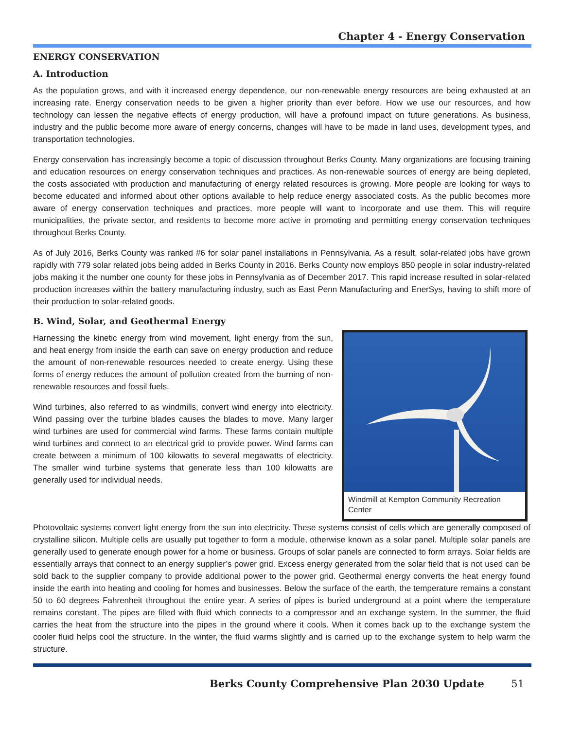Chapter 4 - Energy Conservation
ENERGY CONSERVATION
A. Introduction
As the population grows, and with it increased energy dependence, our non-renewable energy resources are being exhausted at an increasing rate. Energy conservation needs to be given a higher priority than ever before. How we use our resources, and how technology can lessen the negative effects of energy production, will have a profound impact on future generations. As business, industry and the public become more aware of energy concerns, changes will have to be made in land uses, development types, and transportation technologies.
Energy conservation has increasingly become a topic of discussion throughout Berks County. Many organizations are focusing training and education resources on energy conservation techniques and practices. As non-renewable sources of energy are being depleted, the costs associated with production and manufacturing of energy related resources is growing. More people are looking for ways to become educated and informed about other options available to help reduce energy associated costs. As the public becomes more aware of energy conservation techniques and practices, more people will want to incorporate and use them. This will require municipalities, the private sector, and residents to become more active in promoting and permitting energy conservation techniques throughout Berks County.
As of July 2016, Berks County was ranked #6 for solar panel installations in Pennsylvania. As a result, solar-related jobs have grown rapidly with 779 solar related jobs being added in Berks County in 2016. Berks County now employs 850 people in solar industry-related jobs making it the number one county for these jobs in Pennsylvania as of December 2017. This rapid increase resulted in solar-related production increases within the battery manufacturing industry, such as East Penn Manufacturing and EnerSys, having to shift more of their production to solar-related goods.
B. Wind, Solar, and Geothermal Energy
Harnessing the kinetic energy from wind movement, light energy from the sun, and heat energy from inside the earth can save on energy production and reduce the amount of non-renewable resources needed to create energy. Using these forms of energy reduces the amount of pollution created from the burning of non-renewable resources and fossil fuels.
Wind turbines, also referred to as windmills, convert wind energy into electricity. Wind passing over the turbine blades causes the blades to move. Many larger wind turbines are used for commercial wind farms. These farms contain multiple wind turbines and connect to an electrical grid to provide power. Wind farms can create between a minimum of 100 kilowatts to several megawatts of electricity. The smaller wind turbine systems that generate less than 100 kilowatts are generally used for individual needs.
Windmill at Kempton Community Recreation Center
Photovoltaic systems convert light energy from the sun into electricity. These systems consist of cells which are generally composed of crystalline silicon. Multiple cells are usually put together to form a module, otherwise known as a solar panel. Multiple solar panels are generally used to generate enough power for a home or business. Groups of solar panels are connected to form arrays. Solar fields are essentially arrays that connect to an energy supplier’s power grid. Excess energy generated from the solar field that is not used can be sold back to the supplier company to provide additional power to the power grid. Geothermal energy converts the heat energy found inside the earth into heating and cooling for homes and businesses. Below the surface of the earth, the temperature remains a constant 50 to 60 degrees Fahrenheit throughout the entire year. A series of pipes is buried underground at a point where the temperature remains constant. The pipes are filled with fluid which connects to a compressor and an exchange system. In the summer, the fluid carries the heat from the structure into the pipes in the ground where it cools. When it comes back up to the exchange system the cooler fluid helps cool the structure. In the winter, the fluid warms slightly and is carried up to the exchange system to help warm the structure.
Berks County Comprehensive Plan 2030 Update 51